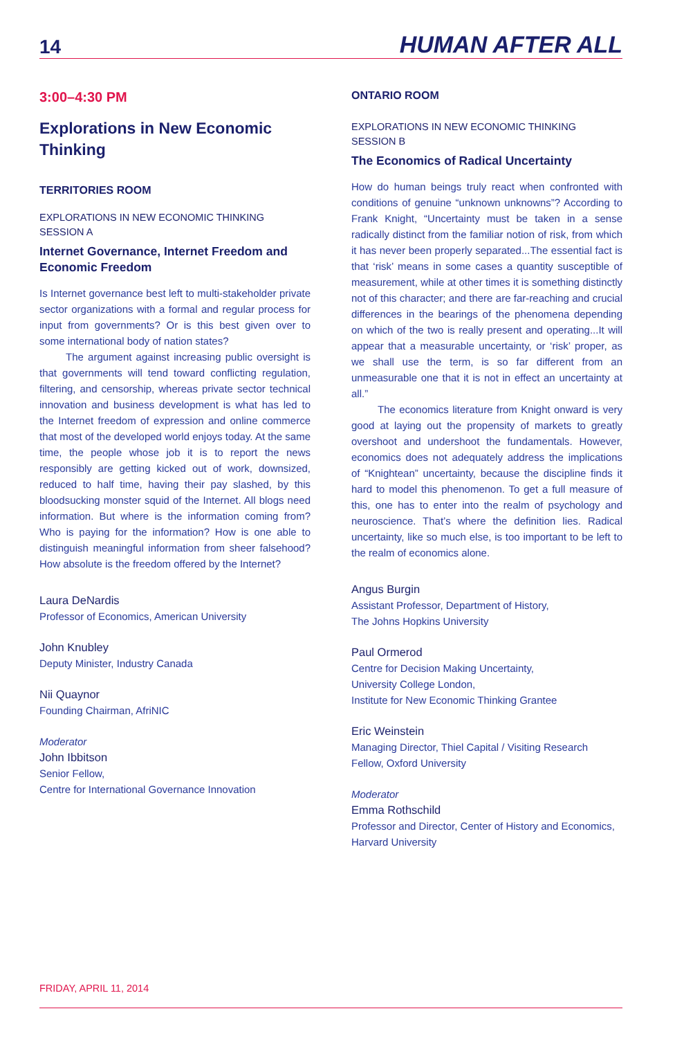14 HUMAN AFTER ALL
3:00–4:30 PM
Explorations in New Economic Thinking
TERRITORIES ROOM
EXPLORATIONS IN NEW ECONOMIC THINKING
SESSION A
Internet Governance, Internet Freedom and Economic Freedom
Is Internet governance best left to multi-stakeholder private sector organizations with a formal and regular process for input from governments? Or is this best given over to some international body of nation states?
The argument against increasing public oversight is that governments will tend toward conflicting regulation, filtering, and censorship, whereas private sector technical innovation and business development is what has led to the Internet freedom of expression and online commerce that most of the developed world enjoys today. At the same time, the people whose job it is to report the news responsibly are getting kicked out of work, downsized, reduced to half time, having their pay slashed, by this bloodsucking monster squid of the Internet. All blogs need information. But where is the information coming from? Who is paying for the information? How is one able to distinguish meaningful information from sheer falsehood? How absolute is the freedom offered by the Internet?
Laura DeNardis
Professor of Economics, American University
John Knubley
Deputy Minister, Industry Canada
Nii Quaynor
Founding Chairman, AfriNIC
Moderator
John Ibbitson
Senior Fellow,
Centre for International Governance Innovation
ONTARIO ROOM
EXPLORATIONS IN NEW ECONOMIC THINKING
SESSION B
The Economics of Radical Uncertainty
How do human beings truly react when confronted with conditions of genuine “unknown unknowns”? According to Frank Knight, “Uncertainty must be taken in a sense radically distinct from the familiar notion of risk, from which it has never been properly separated...The essential fact is that ‘risk’ means in some cases a quantity susceptible of measurement, while at other times it is something distinctly not of this character; and there are far-reaching and crucial differences in the bearings of the phenomena depending on which of the two is really present and operating...It will appear that a measurable uncertainty, or ‘risk’ proper, as we shall use the term, is so far different from an unmeasurable one that it is not in effect an uncertainty at all.”
The economics literature from Knight onward is very good at laying out the propensity of markets to greatly overshoot and undershoot the fundamentals. However, economics does not adequately address the implications of “Knightean” uncertainty, because the discipline finds it hard to model this phenomenon. To get a full measure of this, one has to enter into the realm of psychology and neuroscience. That’s where the definition lies. Radical uncertainty, like so much else, is too important to be left to the realm of economics alone.
Angus Burgin
Assistant Professor, Department of History,
The Johns Hopkins University
Paul Ormerod
Centre for Decision Making Uncertainty,
University College London,
Institute for New Economic Thinking Grantee
Eric Weinstein
Managing Director, Thiel Capital / Visiting Research Fellow, Oxford University
Moderator
Emma Rothschild
Professor and Director, Center of History and Economics, Harvard University
FRIDAY, APRIL 11, 2014